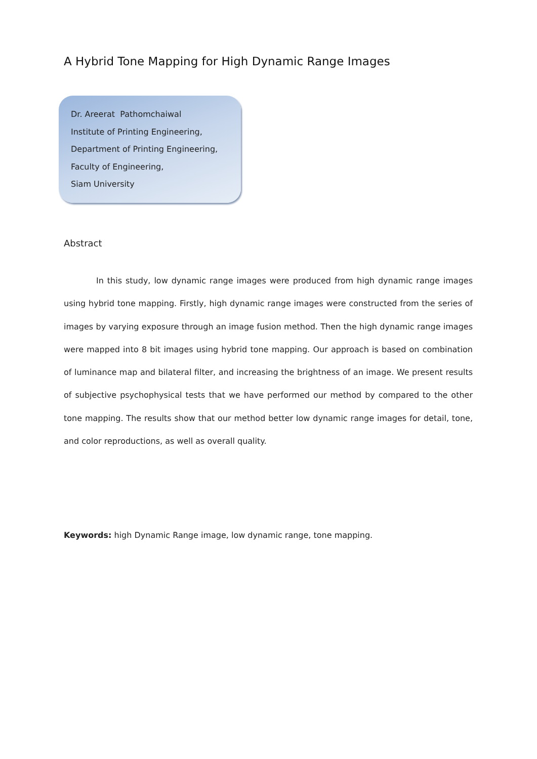A Hybrid Tone Mapping for High Dynamic Range Images
Dr. Areerat Pathomchaiwal
Institute of Printing Engineering,
Department of Printing Engineering,
Faculty of Engineering,
Siam University
Abstract
In this study, low dynamic range images were produced from high dynamic range images using hybrid tone mapping. Firstly, high dynamic range images were constructed from the series of images by varying exposure through an image fusion method. Then the high dynamic range images were mapped into 8 bit images using hybrid tone mapping. Our approach is based on combination of luminance map and bilateral filter, and increasing the brightness of an image. We present results of subjective psychophysical tests that we have performed our method by compared to the other tone mapping. The results show that our method better low dynamic range images for detail, tone, and color reproductions, as well as overall quality.
Keywords: high Dynamic Range image, low dynamic range, tone mapping.